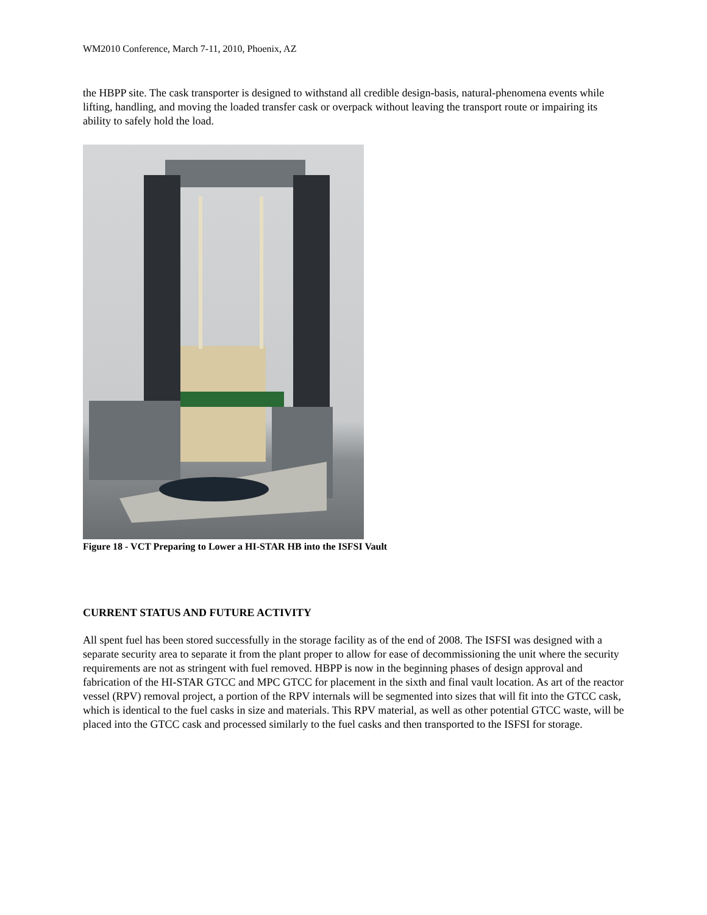WM2010 Conference, March 7-11, 2010, Phoenix, AZ
the HBPP site. The cask transporter is designed to withstand all credible design-basis, natural-phenomena events while lifting, handling, and moving the loaded transfer cask or overpack without leaving the transport route or impairing its ability to safely hold the load.
Figure 18 - VCT Preparing to Lower a HI-STAR HB into the ISFSI Vault
CURRENT STATUS AND FUTURE ACTIVITY
All spent fuel has been stored successfully in the storage facility as of the end of 2008. The ISFSI was designed with a separate security area to separate it from the plant proper to allow for ease of decommissioning the unit where the security requirements are not as stringent with fuel removed. HBPP is now in the beginning phases of design approval and fabrication of the HI-STAR GTCC and MPC GTCC for placement in the sixth and final vault location. As art of the reactor vessel (RPV) removal project, a portion of the RPV internals will be segmented into sizes that will fit into the GTCC cask, which is identical to the fuel casks in size and materials. This RPV material, as well as other potential GTCC waste, will be placed into the GTCC cask and processed similarly to the fuel casks and then transported to the ISFSI for storage.